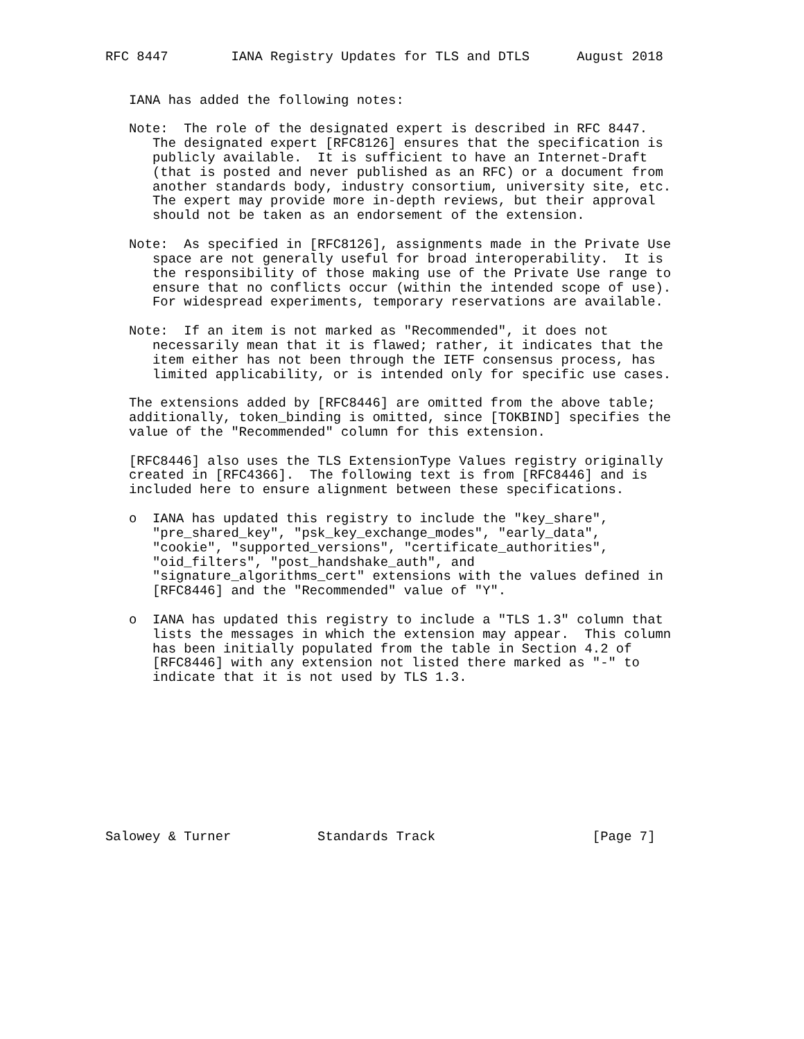RFC 8447        IANA Registry Updates for TLS and DTLS      August 2018


   IANA has added the following notes:

   Note:  The role of the designated expert is described in RFC 8447.
      The designated expert [RFC8126] ensures that the specification is
      publicly available.  It is sufficient to have an Internet-Draft
      (that is posted and never published as an RFC) or a document from
      another standards body, industry consortium, university site, etc.
      The expert may provide more in-depth reviews, but their approval
      should not be taken as an endorsement of the extension.

   Note:  As specified in [RFC8126], assignments made in the Private Use
      space are not generally useful for broad interoperability.  It is
      the responsibility of those making use of the Private Use range to
      ensure that no conflicts occur (within the intended scope of use).
      For widespread experiments, temporary reservations are available.

   Note:  If an item is not marked as "Recommended", it does not
      necessarily mean that it is flawed; rather, it indicates that the
      item either has not been through the IETF consensus process, has
      limited applicability, or is intended only for specific use cases.

   The extensions added by [RFC8446] are omitted from the above table;
   additionally, token_binding is omitted, since [TOKBIND] specifies the
   value of the "Recommended" column for this extension.

   [RFC8446] also uses the TLS ExtensionType Values registry originally
   created in [RFC4366].  The following text is from [RFC8446] and is
   included here to ensure alignment between these specifications.

   o  IANA has updated this registry to include the "key_share",
      "pre_shared_key", "psk_key_exchange_modes", "early_data",
      "cookie", "supported_versions", "certificate_authorities",
      "oid_filters", "post_handshake_auth", and
      "signature_algorithms_cert" extensions with the values defined in
      [RFC8446] and the "Recommended" value of "Y".

   o  IANA has updated this registry to include a "TLS 1.3" column that
      lists the messages in which the extension may appear.  This column
      has been initially populated from the table in Section 4.2 of
      [RFC8446] with any extension not listed there marked as "-" to
      indicate that it is not used by TLS 1.3.










Salowey & Turner           Standards Track                    [Page 7]